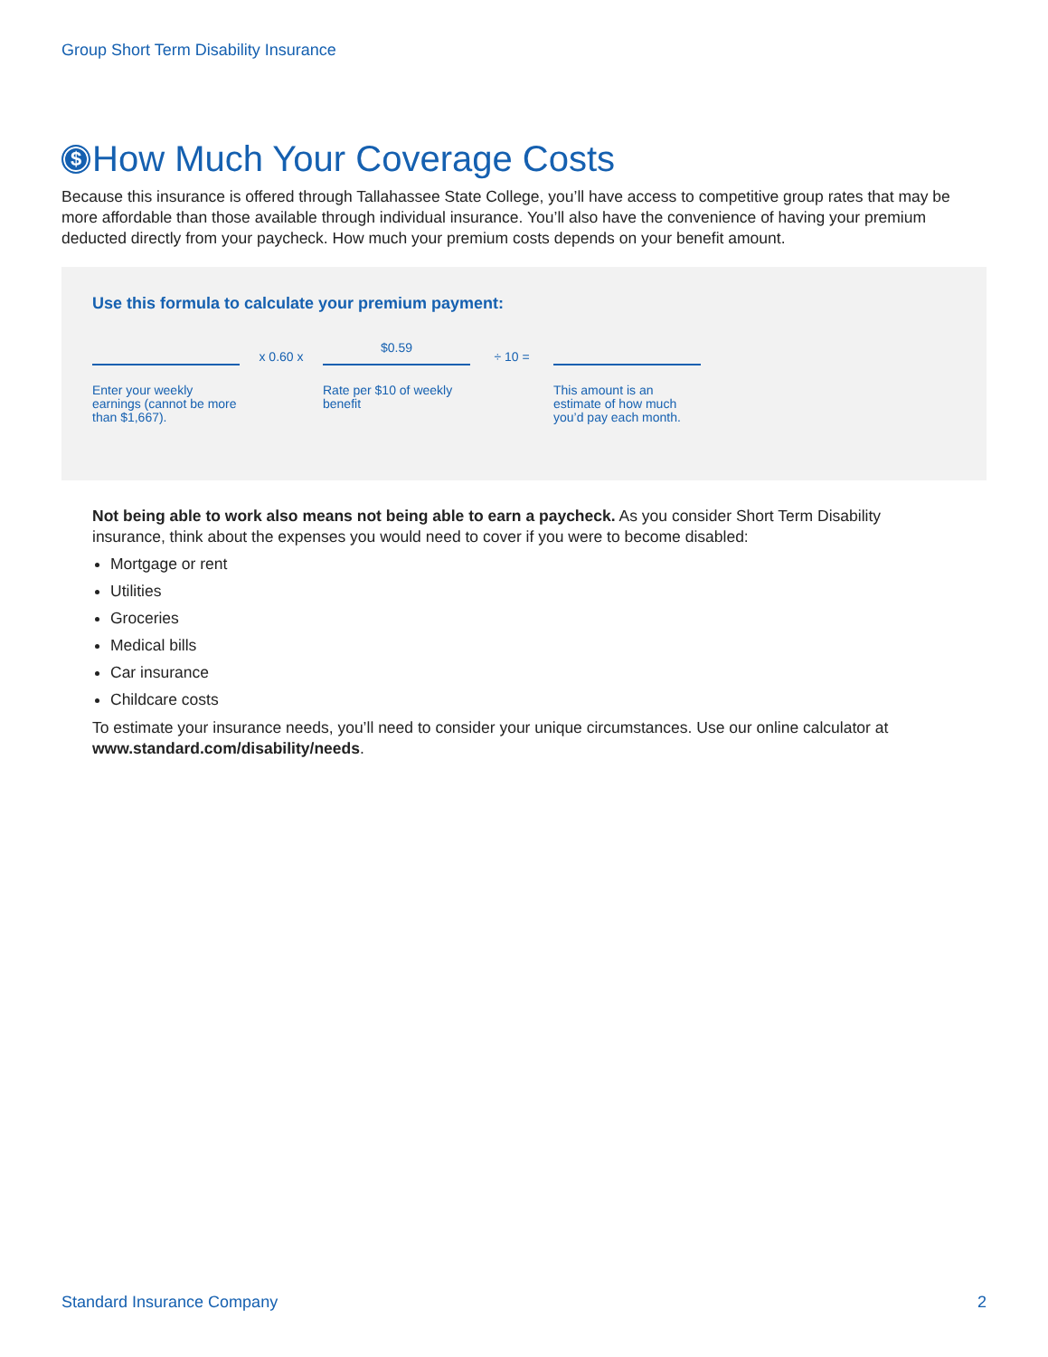Group Short Term Disability Insurance
$ How Much Your Coverage Costs
Because this insurance is offered through Tallahassee State College, you’ll have access to competitive group rates that may be more affordable than those available through individual insurance. You’ll also have the convenience of having your premium deducted directly from your paycheck. How much your premium costs depends on your benefit amount.
Use this formula to calculate your premium payment:
Enter your weekly earnings (cannot be more than $1,667).
x 0.60 x
$0.59
Rate per $10 of weekly benefit
÷ 10 =
This amount is an estimate of how much you’d pay each month.
Not being able to work also means not being able to earn a paycheck. As you consider Short Term Disability insurance, think about the expenses you would need to cover if you were to become disabled:
Mortgage or rent
Utilities
Groceries
Medical bills
Car insurance
Childcare costs
To estimate your insurance needs, you’ll need to consider your unique circumstances. Use our online calculator at www.standard.com/disability/needs.
Standard Insurance Company 2